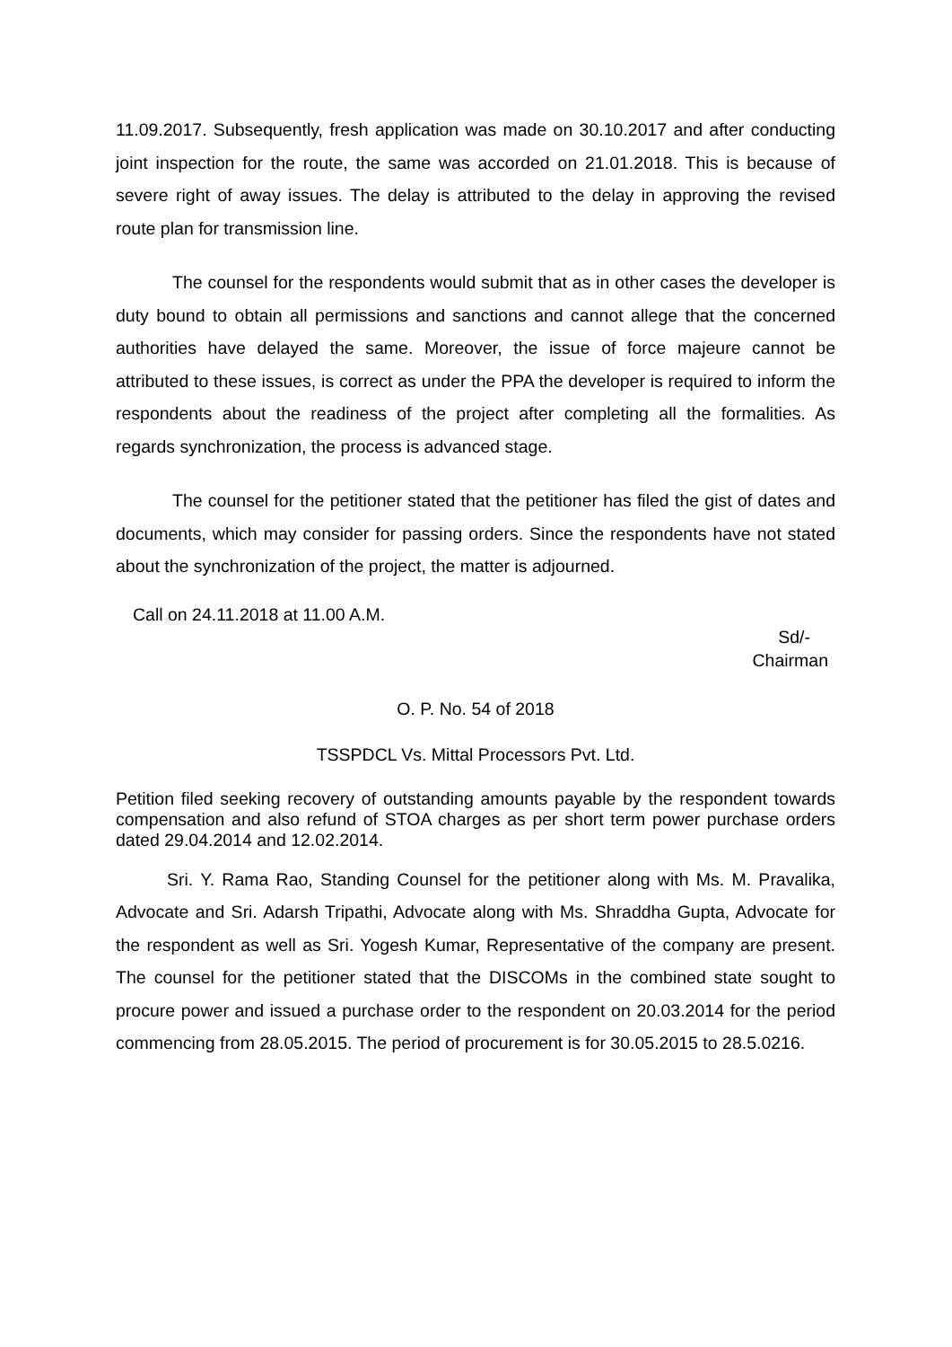11.09.2017. Subsequently, fresh application was made on 30.10.2017 and after conducting joint inspection for the route, the same was accorded on 21.01.2018. This is because of severe right of away issues. The delay is attributed to the delay in approving the revised route plan for transmission line.
The counsel for the respondents would submit that as in other cases the developer is duty bound to obtain all permissions and sanctions and cannot allege that the concerned authorities have delayed the same. Moreover, the issue of force majeure cannot be attributed to these issues, is correct as under the PPA the developer is required to inform the respondents about the readiness of the project after completing all the formalities. As regards synchronization, the process is advanced stage.
The counsel for the petitioner stated that the petitioner has filed the gist of dates and documents, which may consider for passing orders. Since the respondents have not stated about the synchronization of the project, the matter is adjourned.
Call on 24.11.2018 at 11.00 A.M.
Sd/-
Chairman
O. P. No. 54 of 2018
TSSPDCL Vs. Mittal Processors Pvt. Ltd.
Petition filed seeking recovery of outstanding amounts payable by the respondent towards compensation and also refund of STOA charges as per short term power purchase orders dated 29.04.2014 and 12.02.2014.
Sri. Y. Rama Rao, Standing Counsel for the petitioner along with Ms. M. Pravalika, Advocate and Sri. Adarsh Tripathi, Advocate along with Ms. Shraddha Gupta, Advocate for the respondent as well as Sri. Yogesh Kumar, Representative of the company are present. The counsel for the petitioner stated that the DISCOMs in the combined state sought to procure power and issued a purchase order to the respondent on 20.03.2014 for the period commencing from 28.05.2015. The period of procurement is for 30.05.2015 to 28.5.0216.